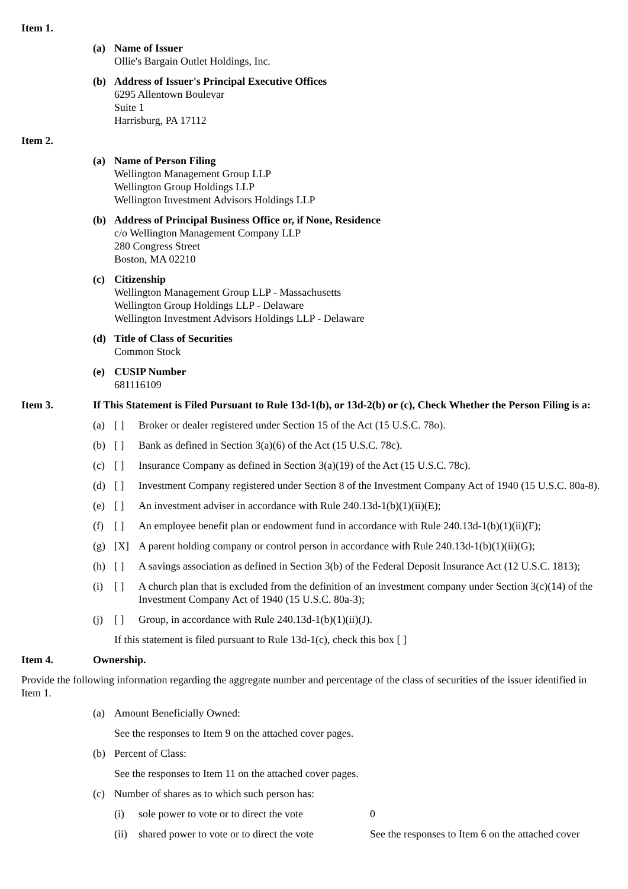Item 1.
(a) Name of Issuer
Ollie's Bargain Outlet Holdings, Inc.
(b) Address of Issuer's Principal Executive Offices
6295 Allentown Boulevar
Suite 1
Harrisburg, PA 17112
Item 2.
(a) Name of Person Filing
Wellington Management Group LLP
Wellington Group Holdings LLP
Wellington Investment Advisors Holdings LLP
(b) Address of Principal Business Office or, if None, Residence
c/o Wellington Management Company LLP
280 Congress Street
Boston, MA 02210
(c) Citizenship
Wellington Management Group LLP - Massachusetts
Wellington Group Holdings LLP - Delaware
Wellington Investment Advisors Holdings LLP - Delaware
(d) Title of Class of Securities
Common Stock
(e) CUSIP Number
681116109
Item 3. If This Statement is Filed Pursuant to Rule 13d-1(b), or 13d-2(b) or (c), Check Whether the Person Filing is a:
(a) [ ] Broker or dealer registered under Section 15 of the Act (15 U.S.C. 78o).
(b) [ ] Bank as defined in Section 3(a)(6) of the Act (15 U.S.C. 78c).
(c) [ ] Insurance Company as defined in Section 3(a)(19) of the Act (15 U.S.C. 78c).
(d) [ ] Investment Company registered under Section 8 of the Investment Company Act of 1940 (15 U.S.C. 80a-8).
(e) [ ] An investment adviser in accordance with Rule 240.13d-1(b)(1)(ii)(E);
(f) [ ] An employee benefit plan or endowment fund in accordance with Rule 240.13d-1(b)(1)(ii)(F);
(g) [X] A parent holding company or control person in accordance with Rule 240.13d-1(b)(1)(ii)(G);
(h) [ ] A savings association as defined in Section 3(b) of the Federal Deposit Insurance Act (12 U.S.C. 1813);
(i) [ ] A church plan that is excluded from the definition of an investment company under Section 3(c)(14) of the Investment Company Act of 1940 (15 U.S.C. 80a-3);
(j) [ ] Group, in accordance with Rule 240.13d-1(b)(1)(ii)(J).
If this statement is filed pursuant to Rule 13d-1(c), check this box [ ]
Item 4. Ownership.
Provide the following information regarding the aggregate number and percentage of the class of securities of the issuer identified in Item 1.
(a) Amount Beneficially Owned:
See the responses to Item 9 on the attached cover pages.
(b) Percent of Class:
See the responses to Item 11 on the attached cover pages.
(c) Number of shares as to which such person has:
(i) sole power to vote or to direct the vote
0
(ii)
shared power to vote or to direct the vote
See the responses to Item 6 on the attached cover